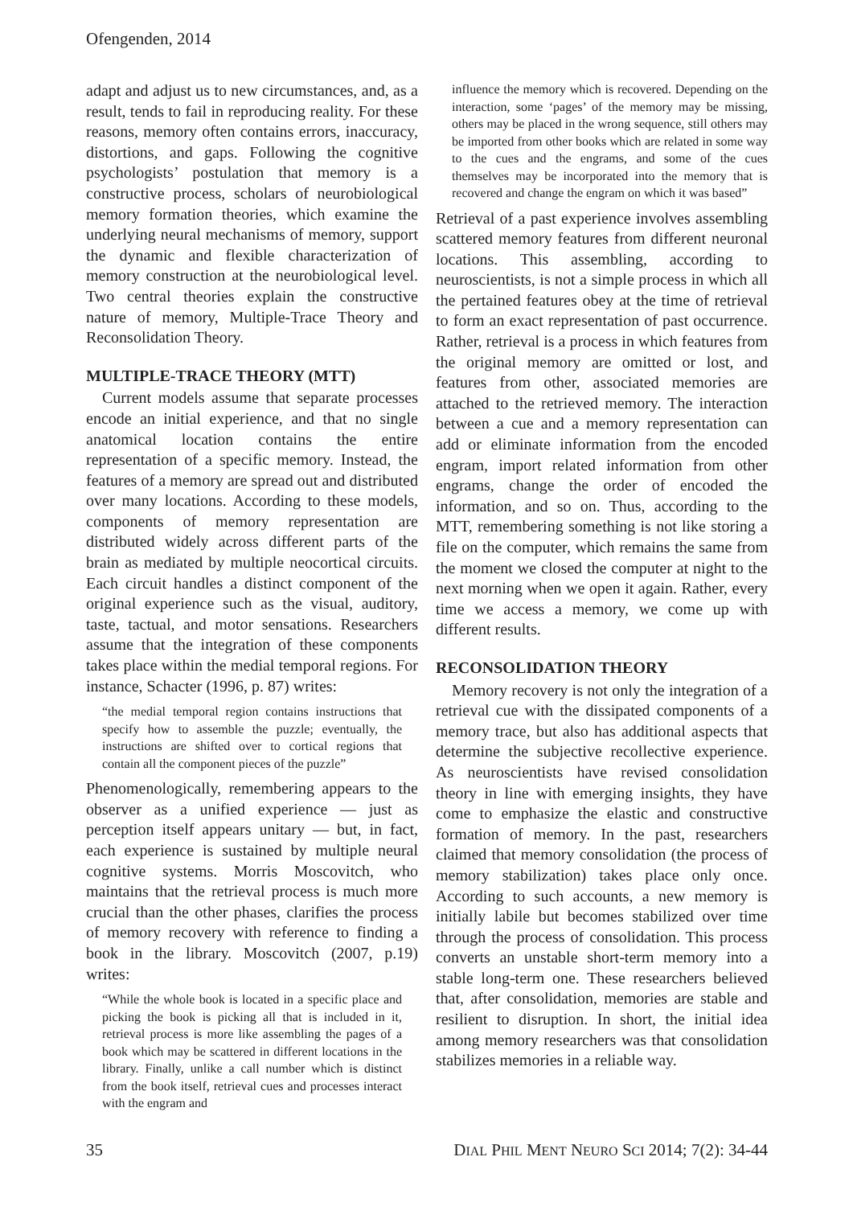Ofengenden, 2014
adapt and adjust us to new circumstances, and, as a result, tends to fail in reproducing reality. For these reasons, memory often contains errors, inaccuracy, distortions, and gaps. Following the cognitive psychologists’ postulation that memory is a constructive process, scholars of neurobiological memory formation theories, which examine the underlying neural mechanisms of memory, support the dynamic and flexible characterization of memory construction at the neurobiological level. Two central theories explain the constructive nature of memory, Multiple-Trace Theory and Reconsolidation Theory.
MULTIPLE-TRACE THEORY (MTT)
Current models assume that separate processes encode an initial experience, and that no single anatomical location contains the entire representation of a specific memory. Instead, the features of a memory are spread out and distributed over many locations. According to these models, components of memory representation are distributed widely across different parts of the brain as mediated by multiple neocortical circuits. Each circuit handles a distinct component of the original experience such as the visual, auditory, taste, tactual, and motor sensations. Researchers assume that the integration of these components takes place within the medial temporal regions. For instance, Schacter (1996, p. 87) writes:
“the medial temporal region contains instructions that specify how to assemble the puzzle; eventually, the instructions are shifted over to cortical regions that contain all the component pieces of the puzzle”
Phenomenologically, remembering appears to the observer as a unified experience — just as perception itself appears unitary — but, in fact, each experience is sustained by multiple neural cognitive systems. Morris Moscovitch, who maintains that the retrieval process is much more crucial than the other phases, clarifies the process of memory recovery with reference to finding a book in the library. Moscovitch (2007, p.19) writes:
“While the whole book is located in a specific place and picking the book is picking all that is included in it, retrieval process is more like assembling the pages of a book which may be scattered in different locations in the library. Finally, unlike a call number which is distinct from the book itself, retrieval cues and processes interact with the engram and
influence the memory which is recovered. Depending on the interaction, some ‘pages’ of the memory may be missing, others may be placed in the wrong sequence, still others may be imported from other books which are related in some way to the cues and the engrams, and some of the cues themselves may be incorporated into the memory that is recovered and change the engram on which it was based”
Retrieval of a past experience involves assembling scattered memory features from different neuronal locations. This assembling, according to neuroscientists, is not a simple process in which all the pertained features obey at the time of retrieval to form an exact representation of past occurrence. Rather, retrieval is a process in which features from the original memory are omitted or lost, and features from other, associated memories are attached to the retrieved memory. The interaction between a cue and a memory representation can add or eliminate information from the encoded engram, import related information from other engrams, change the order of encoded the information, and so on. Thus, according to the MTT, remembering something is not like storing a file on the computer, which remains the same from the moment we closed the computer at night to the next morning when we open it again. Rather, every time we access a memory, we come up with different results.
RECONSOLIDATION THEORY
Memory recovery is not only the integration of a retrieval cue with the dissipated components of a memory trace, but also has additional aspects that determine the subjective recollective experience. As neuroscientists have revised consolidation theory in line with emerging insights, they have come to emphasize the elastic and constructive formation of memory. In the past, researchers claimed that memory consolidation (the process of memory stabilization) takes place only once. According to such accounts, a new memory is initially labile but becomes stabilized over time through the process of consolidation. This process converts an unstable short-term memory into a stable long-term one. These researchers believed that, after consolidation, memories are stable and resilient to disruption. In short, the initial idea among memory researchers was that consolidation stabilizes memories in a reliable way.
35 DIAL PHIL MENT NEURO SCI 2014; 7(2): 34-44